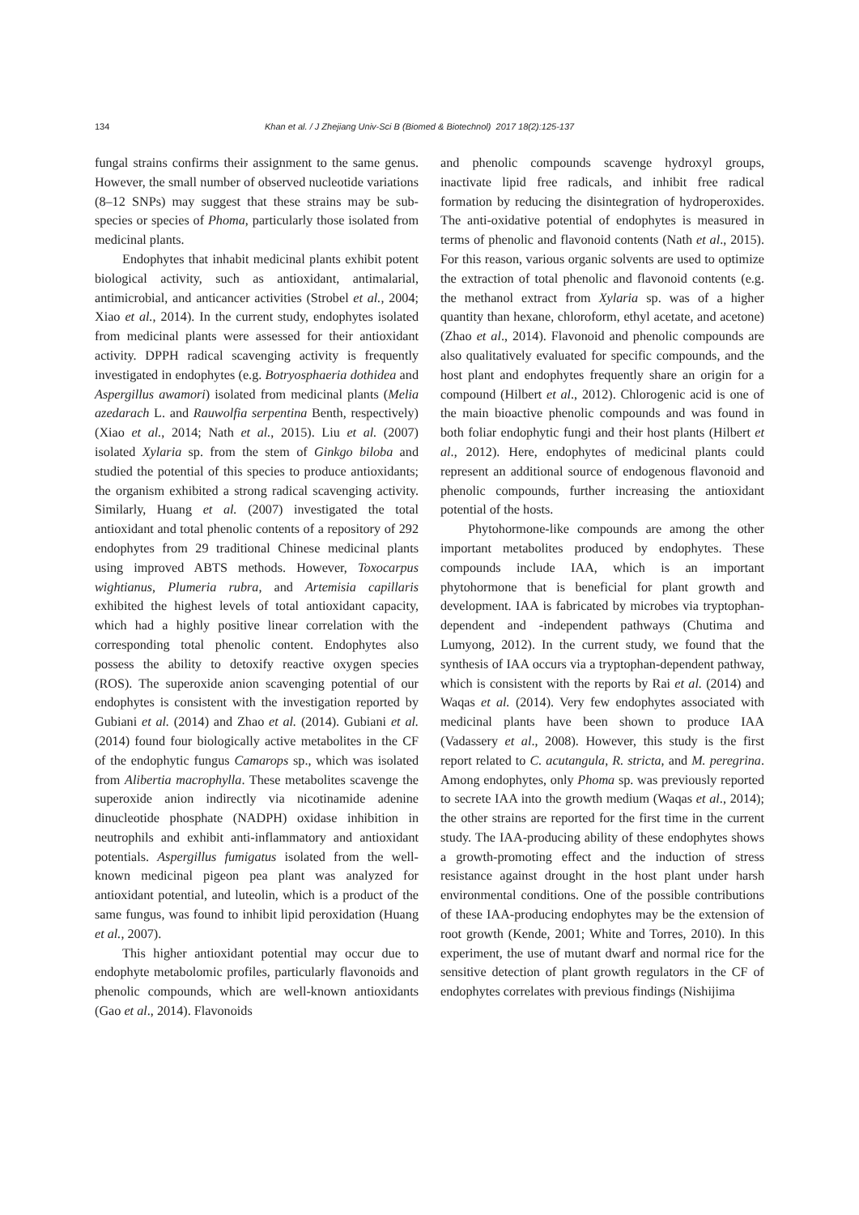134 Khan et al. / J Zhejiang Univ-Sci B (Biomed & Biotechnol) 2017 18(2):125-137
fungal strains confirms their assignment to the same genus. However, the small number of observed nucleotide variations (8–12 SNPs) may suggest that these strains may be sub-species or species of Phoma, particularly those isolated from medicinal plants.
Endophytes that inhabit medicinal plants exhibit potent biological activity, such as antioxidant, antimalarial, antimicrobial, and anticancer activities (Strobel et al., 2004; Xiao et al., 2014). In the current study, endophytes isolated from medicinal plants were assessed for their antioxidant activity. DPPH radical scavenging activity is frequently investigated in endophytes (e.g. Botryosphaeria dothidea and Aspergillus awamori) isolated from medicinal plants (Melia azedarach L. and Rauwolfia serpentina Benth, respectively) (Xiao et al., 2014; Nath et al., 2015). Liu et al. (2007) isolated Xylaria sp. from the stem of Ginkgo biloba and studied the potential of this species to produce antioxidants; the organism exhibited a strong radical scavenging activity. Similarly, Huang et al. (2007) investigated the total antioxidant and total phenolic contents of a repository of 292 endophytes from 29 traditional Chinese medicinal plants using improved ABTS methods. However, Toxocarpus wightianus, Plumeria rubra, and Artemisia capillaris exhibited the highest levels of total antioxidant capacity, which had a highly positive linear correlation with the corresponding total phenolic content. Endophytes also possess the ability to detoxify reactive oxygen species (ROS). The superoxide anion scavenging potential of our endophytes is consistent with the investigation reported by Gubiani et al. (2014) and Zhao et al. (2014). Gubiani et al. (2014) found four biologically active metabolites in the CF of the endophytic fungus Camarops sp., which was isolated from Alibertia macrophylla. These metabolites scavenge the superoxide anion indirectly via nicotinamide adenine dinucleotide phosphate (NADPH) oxidase inhibition in neutrophils and exhibit anti-inflammatory and antioxidant potentials. Aspergillus fumigatus isolated from the well-known medicinal pigeon pea plant was analyzed for antioxidant potential, and luteolin, which is a product of the same fungus, was found to inhibit lipid peroxidation (Huang et al., 2007).
This higher antioxidant potential may occur due to endophyte metabolomic profiles, particularly flavonoids and phenolic compounds, which are well-known antioxidants (Gao et al., 2014). Flavonoids
and phenolic compounds scavenge hydroxyl groups, inactivate lipid free radicals, and inhibit free radical formation by reducing the disintegration of hydroperoxides. The anti-oxidative potential of endophytes is measured in terms of phenolic and flavonoid contents (Nath et al., 2015). For this reason, various organic solvents are used to optimize the extraction of total phenolic and flavonoid contents (e.g. the methanol extract from Xylaria sp. was of a higher quantity than hexane, chloroform, ethyl acetate, and acetone) (Zhao et al., 2014). Flavonoid and phenolic compounds are also qualitatively evaluated for specific compounds, and the host plant and endophytes frequently share an origin for a compound (Hilbert et al., 2012). Chlorogenic acid is one of the main bioactive phenolic compounds and was found in both foliar endophytic fungi and their host plants (Hilbert et al., 2012). Here, endophytes of medicinal plants could represent an additional source of endogenous flavonoid and phenolic compounds, further increasing the antioxidant potential of the hosts.
Phytohormone-like compounds are among the other important metabolites produced by endophytes. These compounds include IAA, which is an important phytohormone that is beneficial for plant growth and development. IAA is fabricated by microbes via tryptophan-dependent and -independent pathways (Chutima and Lumyong, 2012). In the current study, we found that the synthesis of IAA occurs via a tryptophan-dependent pathway, which is consistent with the reports by Rai et al. (2014) and Waqas et al. (2014). Very few endophytes associated with medicinal plants have been shown to produce IAA (Vadassery et al., 2008). However, this study is the first report related to C. acutangula, R. stricta, and M. peregrina. Among endophytes, only Phoma sp. was previously reported to secrete IAA into the growth medium (Waqas et al., 2014); the other strains are reported for the first time in the current study. The IAA-producing ability of these endophytes shows a growth-promoting effect and the induction of stress resistance against drought in the host plant under harsh environmental conditions. One of the possible contributions of these IAA-producing endophytes may be the extension of root growth (Kende, 2001; White and Torres, 2010). In this experiment, the use of mutant dwarf and normal rice for the sensitive detection of plant growth regulators in the CF of endophytes correlates with previous findings (Nishijima